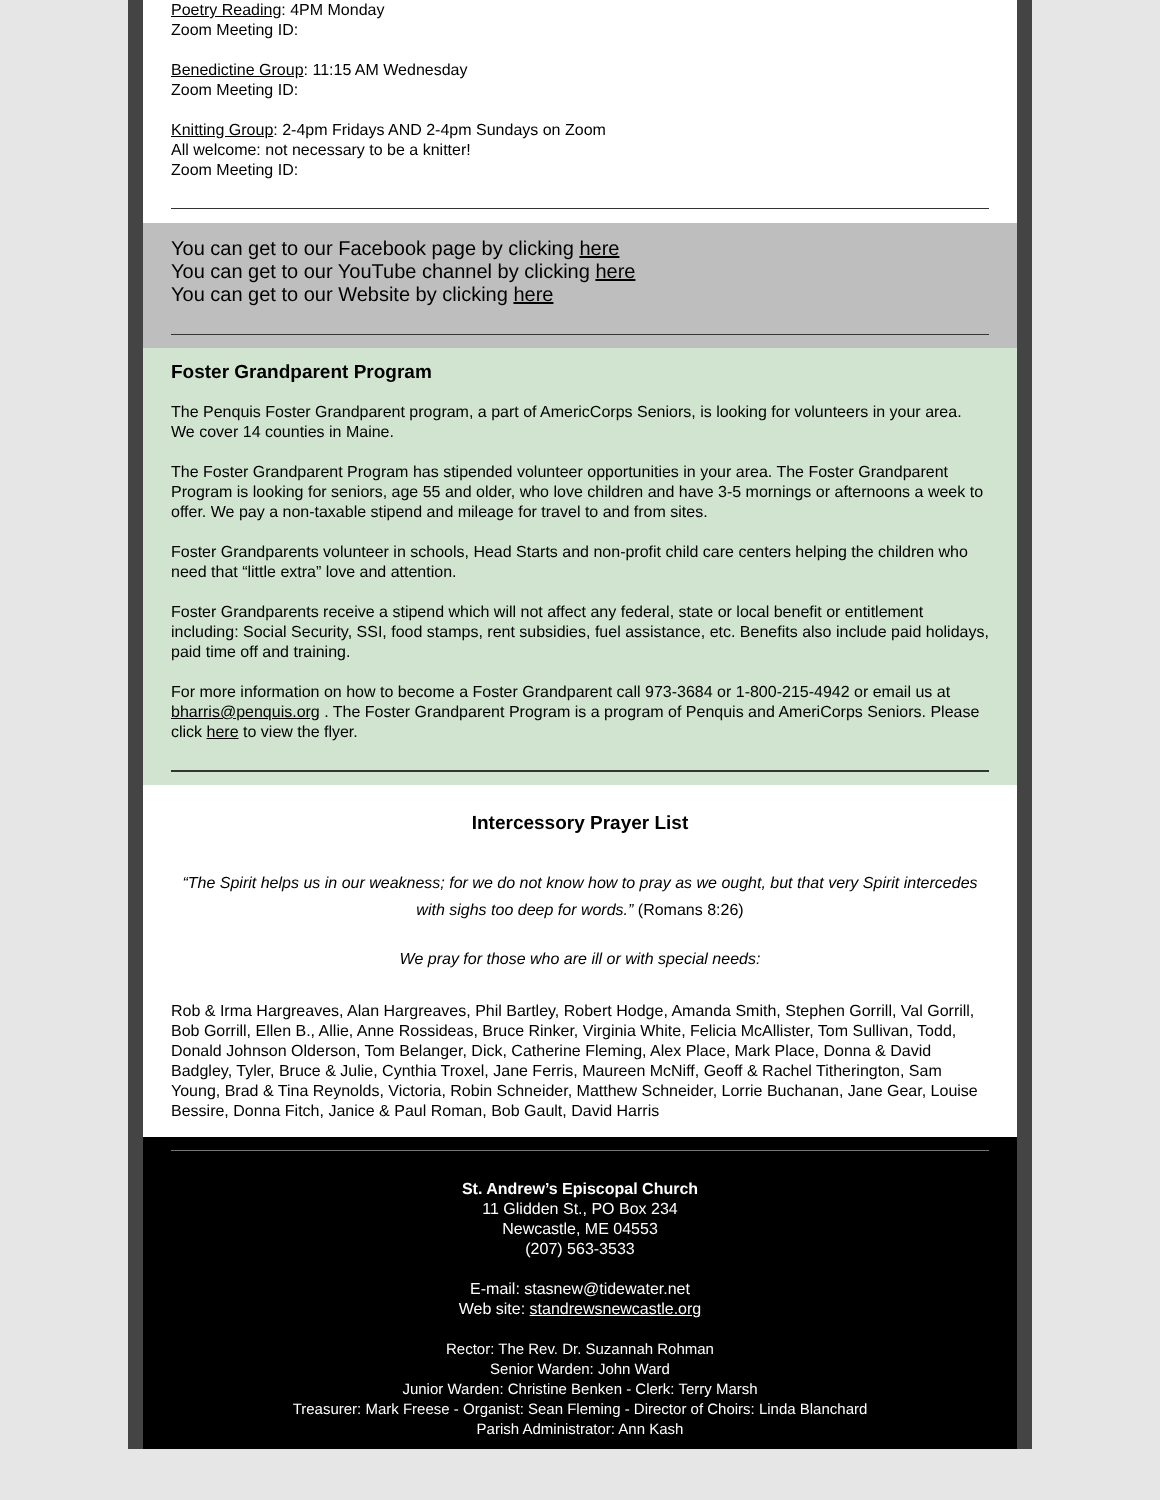Poetry Reading: 4PM Monday
Zoom Meeting ID:
Benedictine Group: 11:15 AM Wednesday
Zoom Meeting ID:
Knitting Group: 2-4pm Fridays AND 2-4pm Sundays on Zoom
All welcome: not necessary to be a knitter!
Zoom Meeting ID:
You can get to our Facebook page by clicking here
You can get to our YouTube channel by clicking here
You can get to our Website by clicking here
Foster Grandparent Program
The Penquis Foster Grandparent program, a part of AmericCorps Seniors, is looking for volunteers in your area. We cover 14 counties in Maine.
The Foster Grandparent Program has stipended volunteer opportunities in your area. The Foster Grandparent Program is looking for seniors, age 55 and older, who love children and have 3-5 mornings or afternoons a week to offer. We pay a non-taxable stipend and mileage for travel to and from sites.
Foster Grandparents volunteer in schools, Head Starts and non-profit child care centers helping the children who need that “little extra” love and attention.
Foster Grandparents receive a stipend which will not affect any federal, state or local benefit or entitlement including: Social Security, SSI, food stamps, rent subsidies, fuel assistance, etc. Benefits also include paid holidays, paid time off and training.
For more information on how to become a Foster Grandparent call 973-3684 or 1-800-215-4942 or email us at bharris@penquis.org . The Foster Grandparent Program is a program of Penquis and AmeriCorps Seniors. Please click here to view the flyer.
Intercessory Prayer List
“The Spirit helps us in our weakness; for we do not know how to pray as we ought, but that very Spirit intercedes with sighs too deep for words.” (Romans 8:26)
We pray for those who are ill or with special needs:
Rob & Irma Hargreaves, Alan Hargreaves, Phil Bartley, Robert Hodge, Amanda Smith, Stephen Gorrill, Val Gorrill, Bob Gorrill, Ellen B., Allie, Anne Rossideas, Bruce Rinker, Virginia White, Felicia McAllister, Tom Sullivan, Todd, Donald Johnson Olderson, Tom Belanger, Dick, Catherine Fleming, Alex Place, Mark Place, Donna & David Badgley, Tyler, Bruce & Julie, Cynthia Troxel, Jane Ferris, Maureen McNiff, Geoff & Rachel Titherington, Sam Young, Brad & Tina Reynolds, Victoria, Robin Schneider, Matthew Schneider, Lorrie Buchanan, Jane Gear, Louise Bessire, Donna Fitch, Janice & Paul Roman, Bob Gault, David Harris
St. Andrew’s Episcopal Church
11 Glidden St., PO Box 234
Newcastle, ME 04553
(207) 563-3533
E-mail: stasnew@tidewater.net
Web site: standrewsnewcastle.org
Rector: The Rev. Dr. Suzannah Rohman
Senior Warden: John Ward
Junior Warden: Christine Benken - Clerk: Terry Marsh
Treasurer: Mark Freese - Organist: Sean Fleming - Director of Choirs: Linda Blanchard
Parish Administrator: Ann Kash